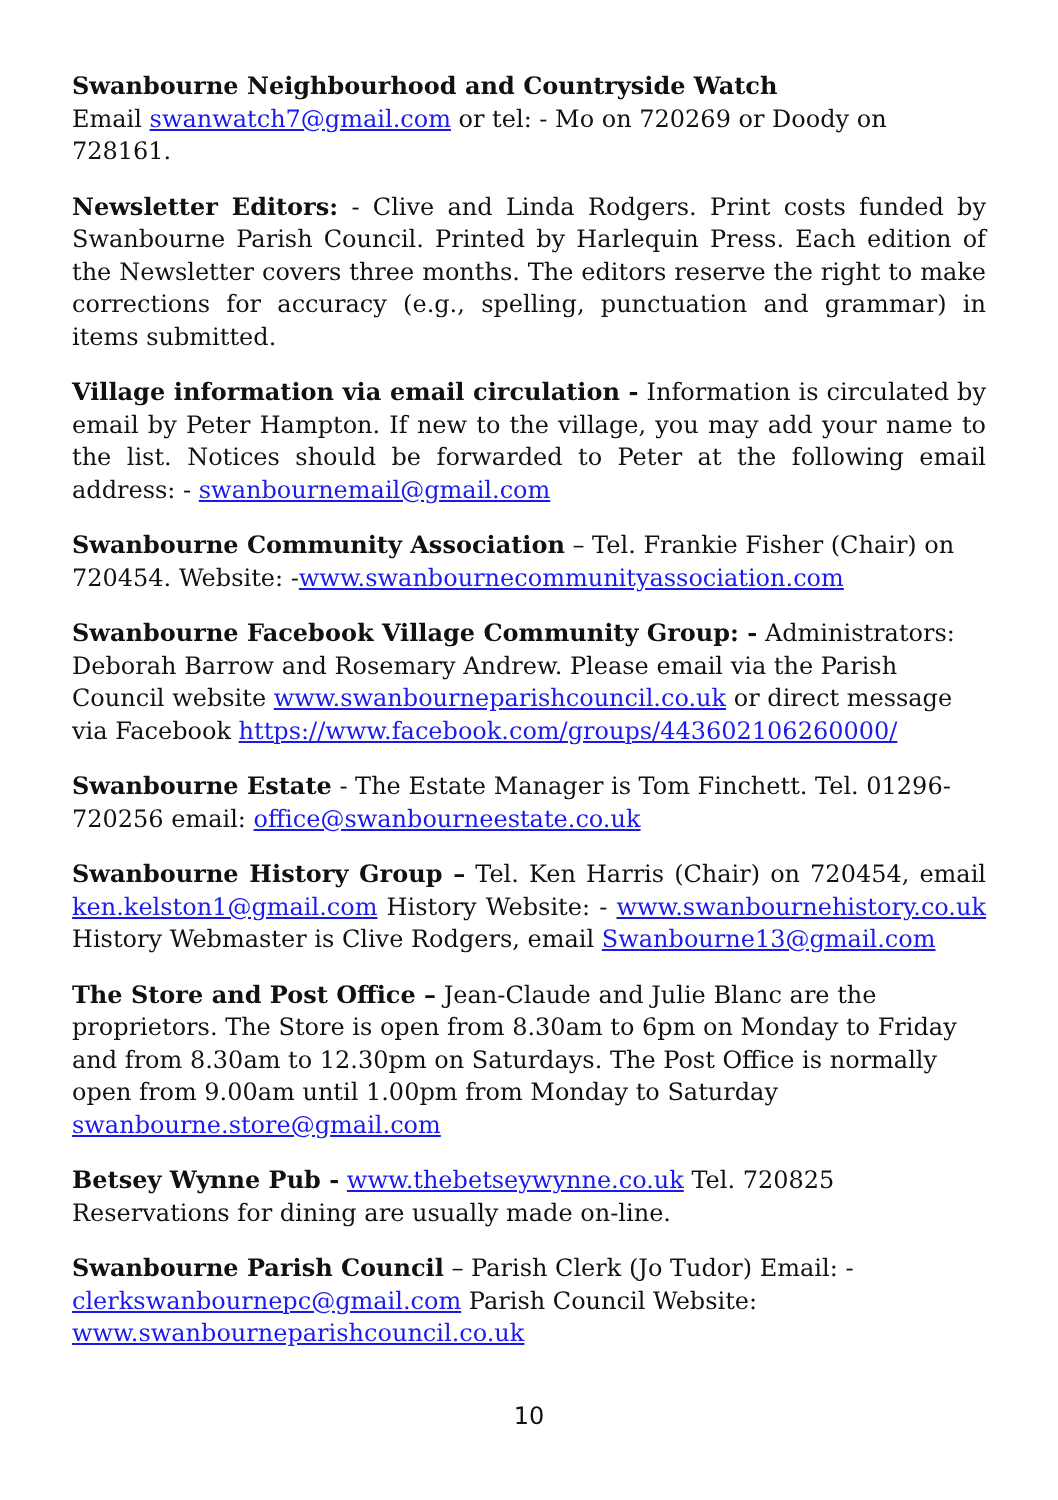Swanbourne Neighbourhood and Countryside Watch
Email swanwatch7@gmail.com or tel: - Mo on 720269 or Doody on 728161.
Newsletter Editors: - Clive and Linda Rodgers. Print costs funded by Swanbourne Parish Council. Printed by Harlequin Press. Each edition of the Newsletter covers three months. The editors reserve the right to make corrections for accuracy (e.g., spelling, punctuation and grammar) in items submitted.
Village information via email circulation - Information is circulated by email by Peter Hampton. If new to the village, you may add your name to the list. Notices should be forwarded to Peter at the following email address: - swanbournemail@gmail.com
Swanbourne Community Association – Tel. Frankie Fisher (Chair) on 720454. Website: -www.swanbournecommunityassociation.com
Swanbourne Facebook Village Community Group: - Administrators: Deborah Barrow and Rosemary Andrew. Please email via the Parish Council website www.swanbourneparishcouncil.co.uk or direct message via Facebook https://www.facebook.com/groups/443602106260000/
Swanbourne Estate - The Estate Manager is Tom Finchett. Tel. 01296-720256 email: office@swanbourneestate.co.uk
Swanbourne History Group – Tel. Ken Harris (Chair) on 720454, email ken.kelston1@gmail.com History Website: - www.swanbournehistory.co.uk History Webmaster is Clive Rodgers, email Swanbourne13@gmail.com
The Store and Post Office – Jean-Claude and Julie Blanc are the proprietors. The Store is open from 8.30am to 6pm on Monday to Friday and from 8.30am to 12.30pm on Saturdays. The Post Office is normally open from 9.00am until 1.00pm from Monday to Saturday swanbourne.store@gmail.com
Betsey Wynne Pub - www.thebetseywynne.co.uk Tel. 720825
Reservations for dining are usually made on-line.
Swanbourne Parish Council – Parish Clerk (Jo Tudor) Email: -
clerkswanbournepc@gmail.com Parish Council Website:
www.swanbourneparishcouncil.co.uk
10